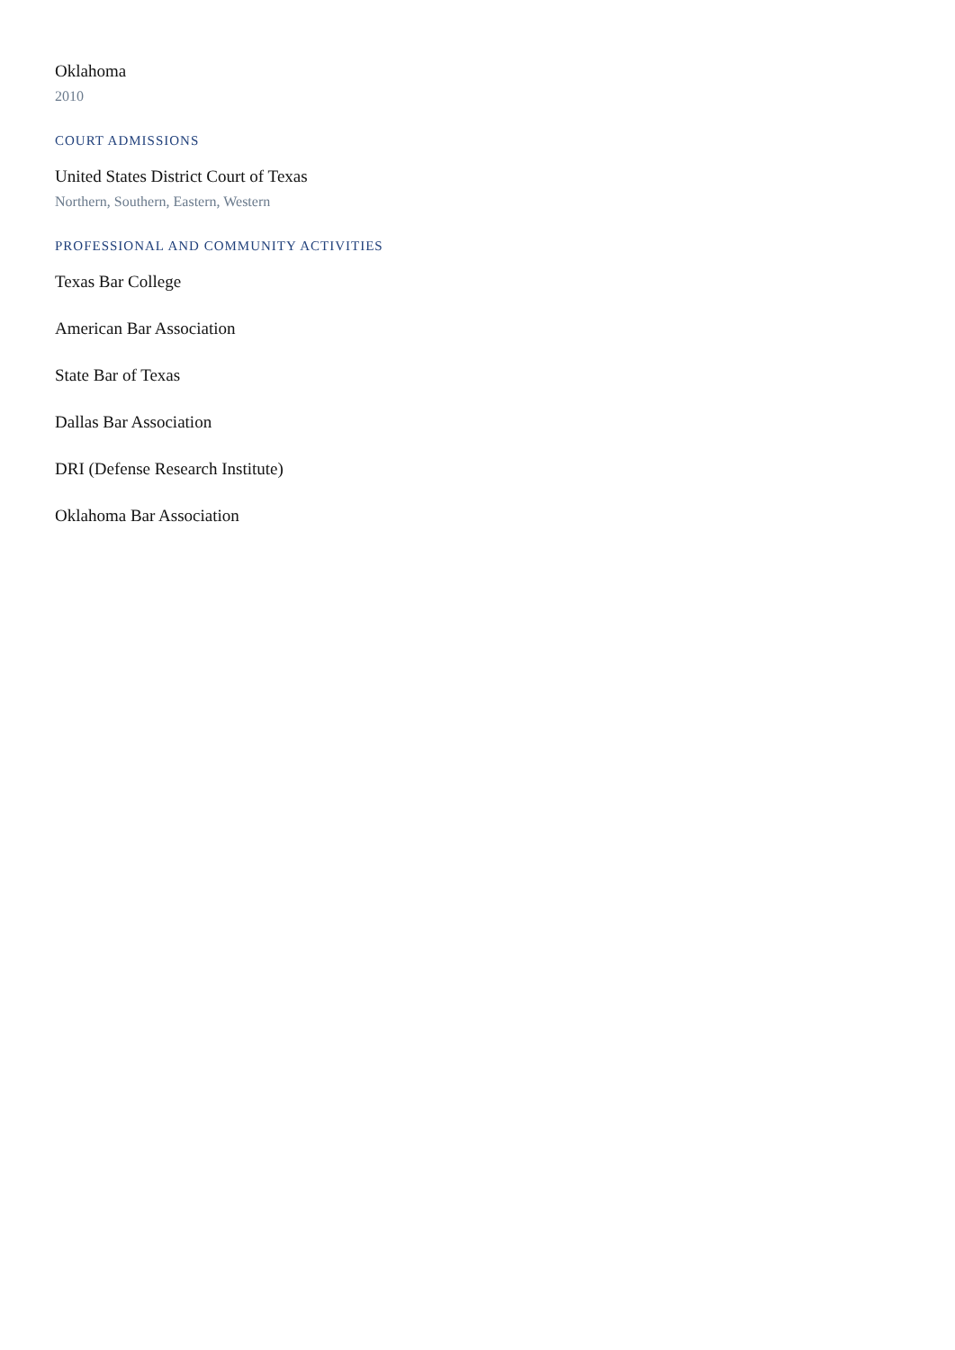Oklahoma
2010
COURT ADMISSIONS
United States District Court of Texas
Northern, Southern, Eastern, Western
PROFESSIONAL AND COMMUNITY ACTIVITIES
Texas Bar College
American Bar Association
State Bar of Texas
Dallas Bar Association
DRI (Defense Research Institute)
Oklahoma Bar Association